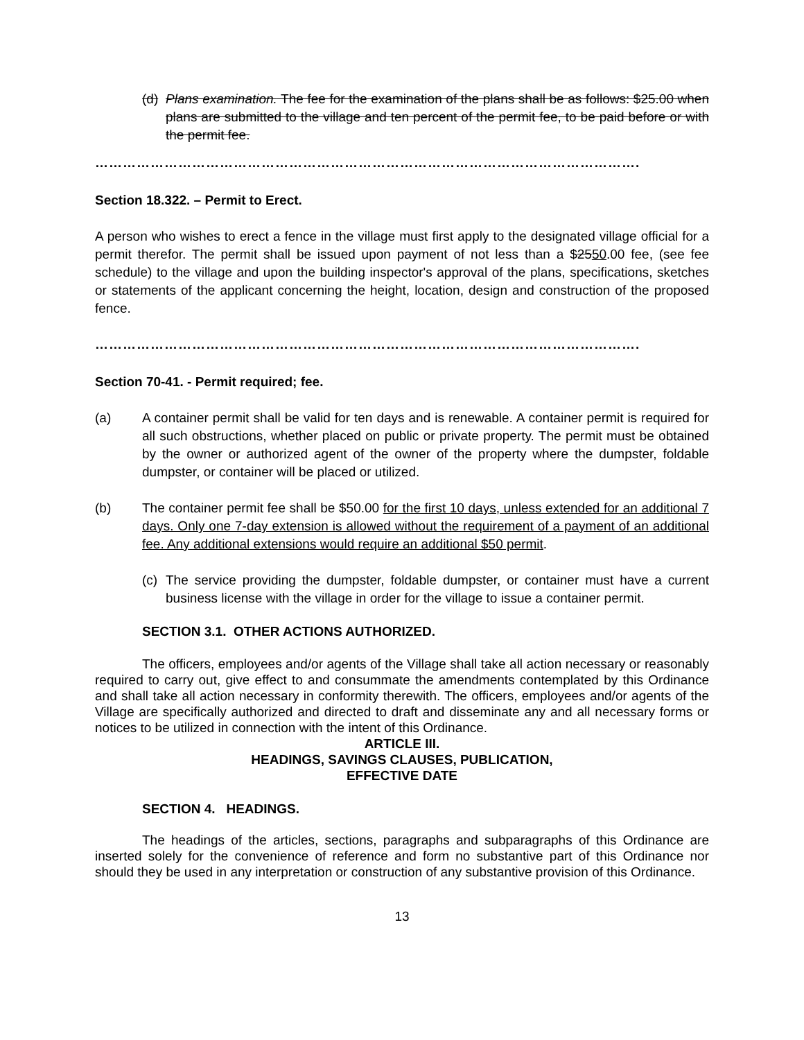(d)
Plans examination. The fee for the examination of the plans shall be as follows: $25.00 when plans are submitted to the village and ten percent of the permit fee, to be paid before or with the permit fee.
……………………………………………………………………………………………………….
Section 18.322. – Permit to Erect.
A person who wishes to erect a fence in the village must first apply to the designated village official for a permit therefor. The permit shall be issued upon payment of not less than a $2550.00 fee, (see fee schedule) to the village and upon the building inspector's approval of the plans, specifications, sketches or statements of the applicant concerning the height, location, design and construction of the proposed fence.
……………………………………………………………………………………………………….
Section 70-41. - Permit required; fee.
(a) A container permit shall be valid for ten days and is renewable. A container permit is required for all such obstructions, whether placed on public or private property. The permit must be obtained by the owner or authorized agent of the owner of the property where the dumpster, foldable dumpster, or container will be placed or utilized.
(b) The container permit fee shall be $50.00 for the first 10 days, unless extended for an additional 7 days. Only one 7-day extension is allowed without the requirement of a payment of an additional fee. Any additional extensions would require an additional $50 permit.
(c)
The service providing the dumpster, foldable dumpster, or container must have a current business license with the village in order for the village to issue a container permit.
SECTION 3.1. OTHER ACTIONS AUTHORIZED.
The officers, employees and/or agents of the Village shall take all action necessary or reasonably required to carry out, give effect to and consummate the amendments contemplated by this Ordinance and shall take all action necessary in conformity therewith. The officers, employees and/or agents of the Village are specifically authorized and directed to draft and disseminate any and all necessary forms or notices to be utilized in connection with the intent of this Ordinance.
ARTICLE III.
HEADINGS, SAVINGS CLAUSES, PUBLICATION,
EFFECTIVE DATE
SECTION 4. HEADINGS.
The headings of the articles, sections, paragraphs and subparagraphs of this Ordinance are inserted solely for the convenience of reference and form no substantive part of this Ordinance nor should they be used in any interpretation or construction of any substantive provision of this Ordinance.
13